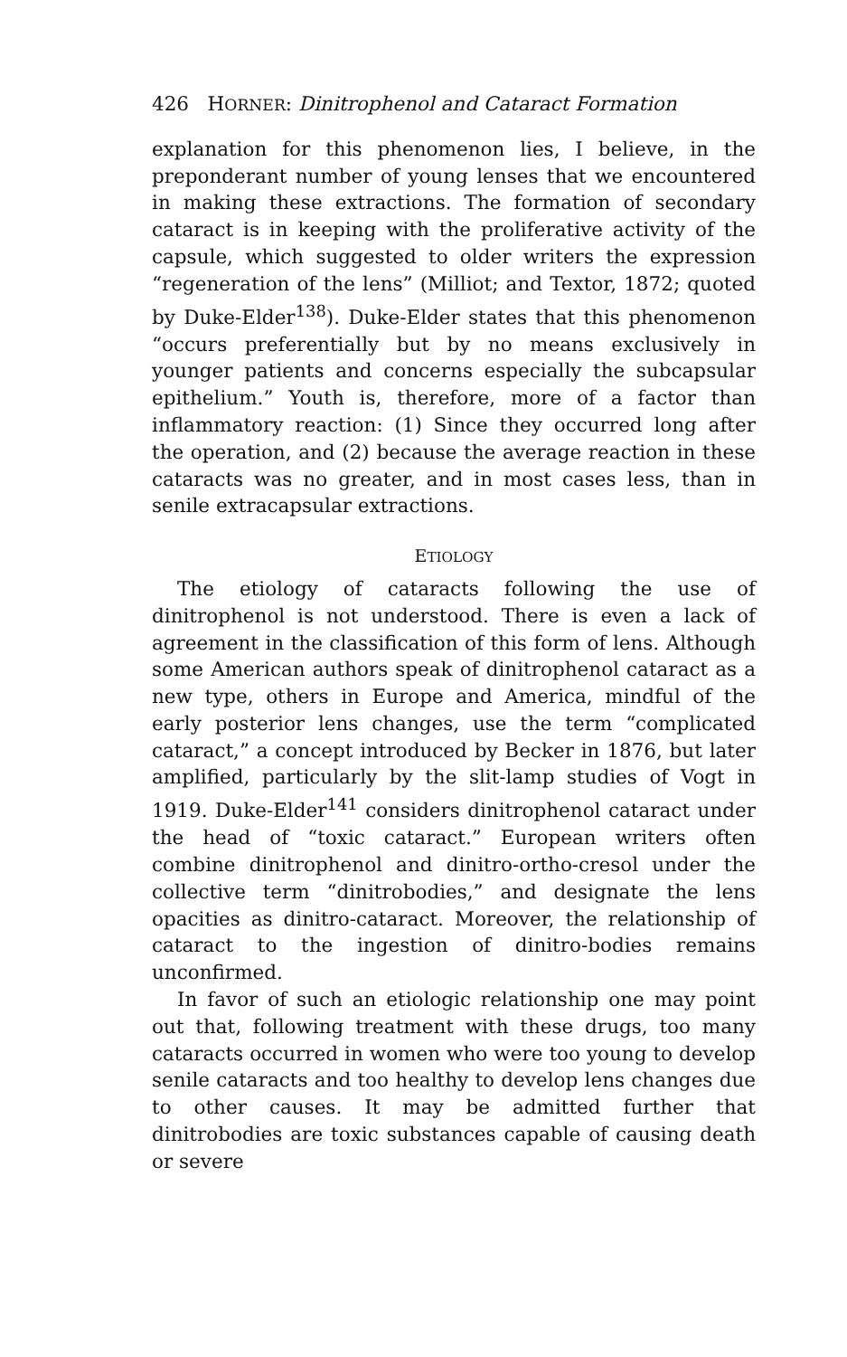426 HORNER: Dinitrophenol and Cataract Formation
explanation for this phenomenon lies, I believe, in the preponderant number of young lenses that we encountered in making these extractions. The formation of secondary cataract is in keeping with the proliferative activity of the capsule, which suggested to older writers the expression “regeneration of the lens” (Milliot; and Textor, 1872; quoted by Duke-Elder<sup>138</sup>). Duke-Elder states that this phenomenon “occurs preferentially but by no means exclusively in younger patients and concerns especially the subcapsular epithelium.” Youth is, therefore, more of a factor than inflammatory reaction: (1) Since they occurred long after the operation, and (2) because the average reaction in these cataracts was no greater, and in most cases less, than in senile extracapsular extractions.
ETIOLOGY
The etiology of cataracts following the use of dinitrophenol is not understood. There is even a lack of agreement in the classification of this form of lens. Although some American authors speak of dinitrophenol cataract as a new type, others in Europe and America, mindful of the early posterior lens changes, use the term “complicated cataract,” a concept introduced by Becker in 1876, but later amplified, particularly by the slit-lamp studies of Vogt in 1919. Duke-Elder<sup>141</sup> considers dinitrophenol cataract under the head of “toxic cataract.” European writers often combine dinitrophenol and dinitro-ortho-cresol under the collective term “dinitrobodies,” and designate the lens opacities as dinitro-cataract. Moreover, the relationship of cataract to the ingestion of dinitro-bodies remains unconfirmed.
In favor of such an etiologic relationship one may point out that, following treatment with these drugs, too many cataracts occurred in women who were too young to develop senile cataracts and too healthy to develop lens changes due to other causes. It may be admitted further that dinitrobodies are toxic substances capable of causing death or severe